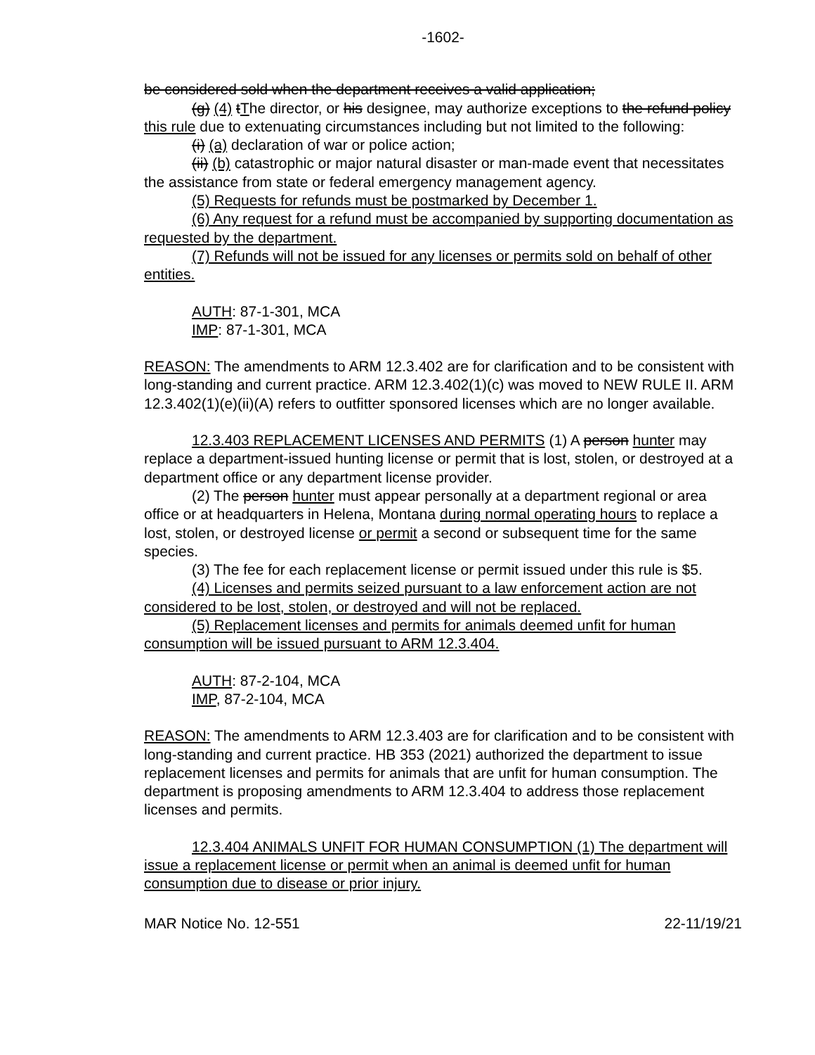-1602-
be considered sold when the department receives a valid application;
(g) (4) tThe director, or his designee, may authorize exceptions to the refund policy this rule due to extenuating circumstances including but not limited to the following:
(i) (a) declaration of war or police action;
(ii) (b) catastrophic or major natural disaster or man-made event that necessitates the assistance from state or federal emergency management agency.
(5) Requests for refunds must be postmarked by December 1.
(6) Any request for a refund must be accompanied by supporting documentation as requested by the department.
(7) Refunds will not be issued for any licenses or permits sold on behalf of other entities.
AUTH: 87-1-301, MCA
IMP: 87-1-301, MCA
REASON: The amendments to ARM 12.3.402 are for clarification and to be consistent with long-standing and current practice. ARM 12.3.402(1)(c) was moved to NEW RULE II. ARM 12.3.402(1)(e)(ii)(A) refers to outfitter sponsored licenses which are no longer available.
12.3.403 REPLACEMENT LICENSES AND PERMITS (1) A person hunter may replace a department-issued hunting license or permit that is lost, stolen, or destroyed at a department office or any department license provider.
(2) The person hunter must appear personally at a department regional or area office or at headquarters in Helena, Montana during normal operating hours to replace a lost, stolen, or destroyed license or permit a second or subsequent time for the same species.
(3) The fee for each replacement license or permit issued under this rule is $5.
(4) Licenses and permits seized pursuant to a law enforcement action are not considered to be lost, stolen, or destroyed and will not be replaced.
(5) Replacement licenses and permits for animals deemed unfit for human consumption will be issued pursuant to ARM 12.3.404.
AUTH: 87-2-104, MCA
IMP, 87-2-104, MCA
REASON: The amendments to ARM 12.3.403 are for clarification and to be consistent with long-standing and current practice. HB 353 (2021) authorized the department to issue replacement licenses and permits for animals that are unfit for human consumption. The department is proposing amendments to ARM 12.3.404 to address those replacement licenses and permits.
12.3.404 ANIMALS UNFIT FOR HUMAN CONSUMPTION (1) The department will issue a replacement license or permit when an animal is deemed unfit for human consumption due to disease or prior injury.
MAR Notice No. 12-551 22-11/19/21